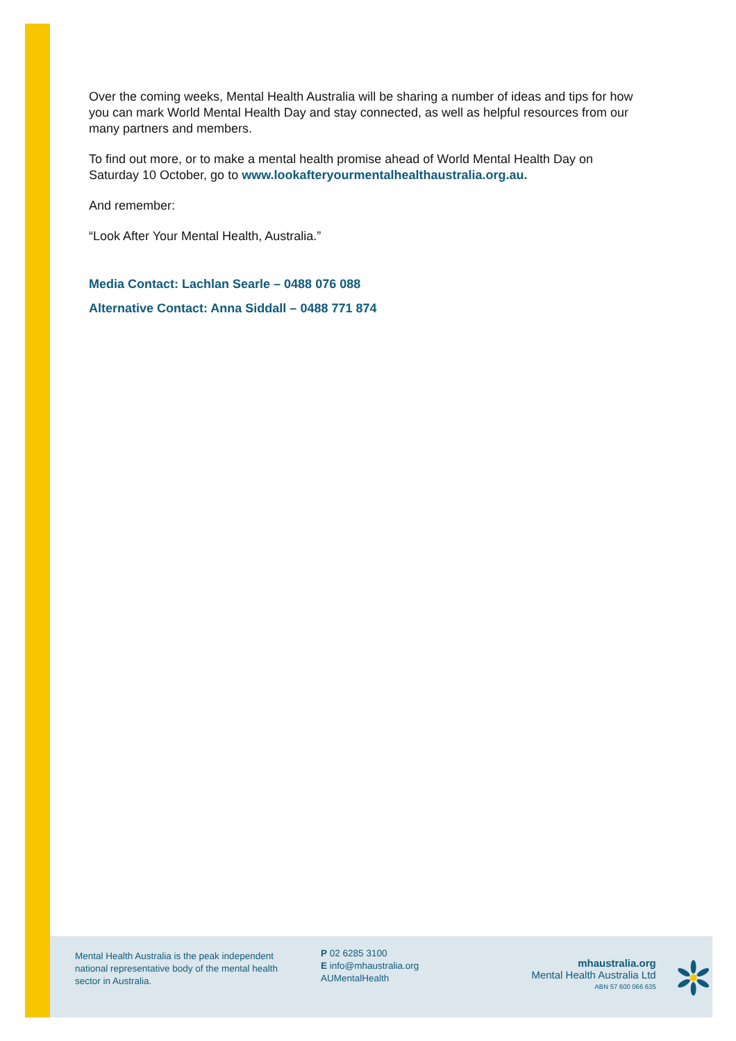Over the coming weeks, Mental Health Australia will be sharing a number of ideas and tips for how you can mark World Mental Health Day and stay connected, as well as helpful resources from our many partners and members.
To find out more, or to make a mental health promise ahead of World Mental Health Day on Saturday 10 October, go to www.lookafteryourmentalhealthaustralia.org.au.
And remember:
“Look After Your Mental Health, Australia.”
Media Contact: Lachlan Searle – 0488 076 088
Alternative Contact: Anna Siddall – 0488 771 874
Mental Health Australia is the peak independent national representative body of the mental health sector in Australia.
P 02 6285 3100
E info@mhaustralia.org
AUMentalHealth
mhaustralia.org
Mental Health Australia Ltd
ABN 57 600 066 635